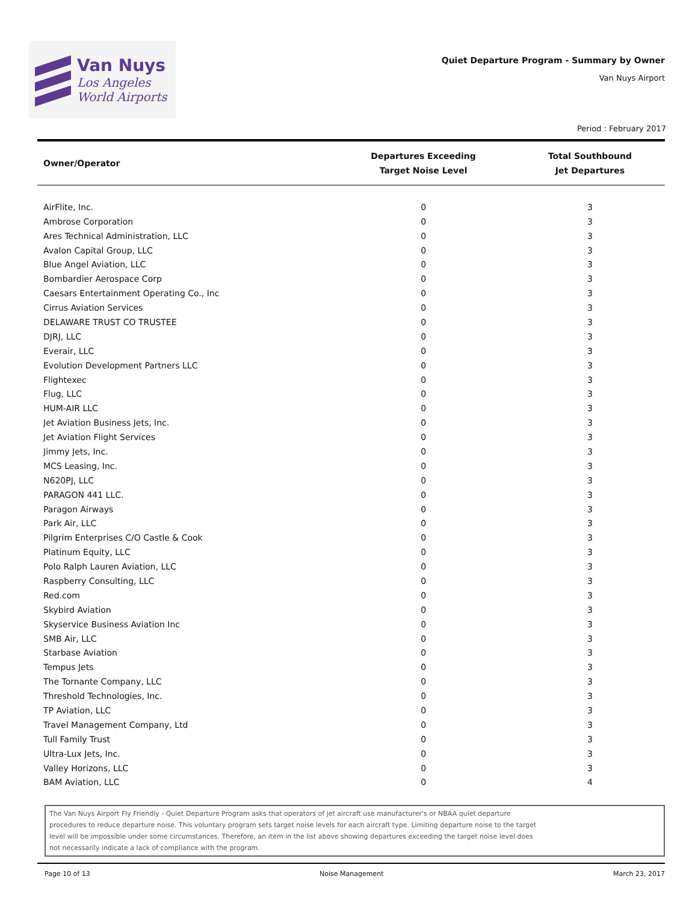Van Nuys
Los Angeles
World Airports
Quiet Departure Program - Summary by Owner
Van Nuys Airport
Period : February 2017
| Owner/Operator | Departures Exceeding Target Noise Level | Total Southbound Jet Departures |
| --- | --- | --- |
| AirFlite, Inc. | 0 | 3 |
| Ambrose Corporation | 0 | 3 |
| Ares Technical Administration, LLC | 0 | 3 |
| Avalon Capital Group, LLC | 0 | 3 |
| Blue Angel Aviation, LLC | 0 | 3 |
| Bombardier Aerospace Corp | 0 | 3 |
| Caesars Entertainment Operating Co., Inc | 0 | 3 |
| Cirrus Aviation Services | 0 | 3 |
| DELAWARE TRUST CO TRUSTEE | 0 | 3 |
| DJRJ, LLC | 0 | 3 |
| Everair, LLC | 0 | 3 |
| Evolution Development Partners LLC | 0 | 3 |
| Flightexec | 0 | 3 |
| Flug, LLC | 0 | 3 |
| HUM-AIR LLC | 0 | 3 |
| Jet Aviation Business Jets, Inc. | 0 | 3 |
| Jet Aviation Flight Services | 0 | 3 |
| Jimmy Jets, Inc. | 0 | 3 |
| MCS Leasing, Inc. | 0 | 3 |
| N620PJ, LLC | 0 | 3 |
| PARAGON 441 LLC. | 0 | 3 |
| Paragon Airways | 0 | 3 |
| Park Air, LLC | 0 | 3 |
| Pilgrim Enterprises C/O Castle & Cook | 0 | 3 |
| Platinum Equity, LLC | 0 | 3 |
| Polo Ralph Lauren Aviation, LLC | 0 | 3 |
| Raspberry Consulting, LLC | 0 | 3 |
| Red.com | 0 | 3 |
| Skybird Aviation | 0 | 3 |
| Skyservice Business Aviation Inc | 0 | 3 |
| SMB Air, LLC | 0 | 3 |
| Starbase Aviation | 0 | 3 |
| Tempus Jets | 0 | 3 |
| The Tornante Company, LLC | 0 | 3 |
| Threshold Technologies, Inc. | 0 | 3 |
| TP Aviation, LLC | 0 | 3 |
| Travel Management Company, Ltd | 0 | 3 |
| Tull Family Trust | 0 | 3 |
| Ultra-Lux Jets, Inc. | 0 | 3 |
| Valley Horizons, LLC | 0 | 3 |
| BAM Aviation, LLC | 0 | 4 |
The Van Nuys Airport Fly Friendly - Quiet Departure Program asks that operators of jet aircraft use manufacturer's or NBAA quiet departure
procedures to reduce departure noise. This voluntary program sets target noise levels for each aircraft type. Limiting departure noise to the target
level will be impossible under some circumstances. Therefore, an item in the list above showing departures exceeding the target noise level does
not necessarily indicate a lack of compliance with the program.
Page 10 of 13 Noise Management March 23, 2017